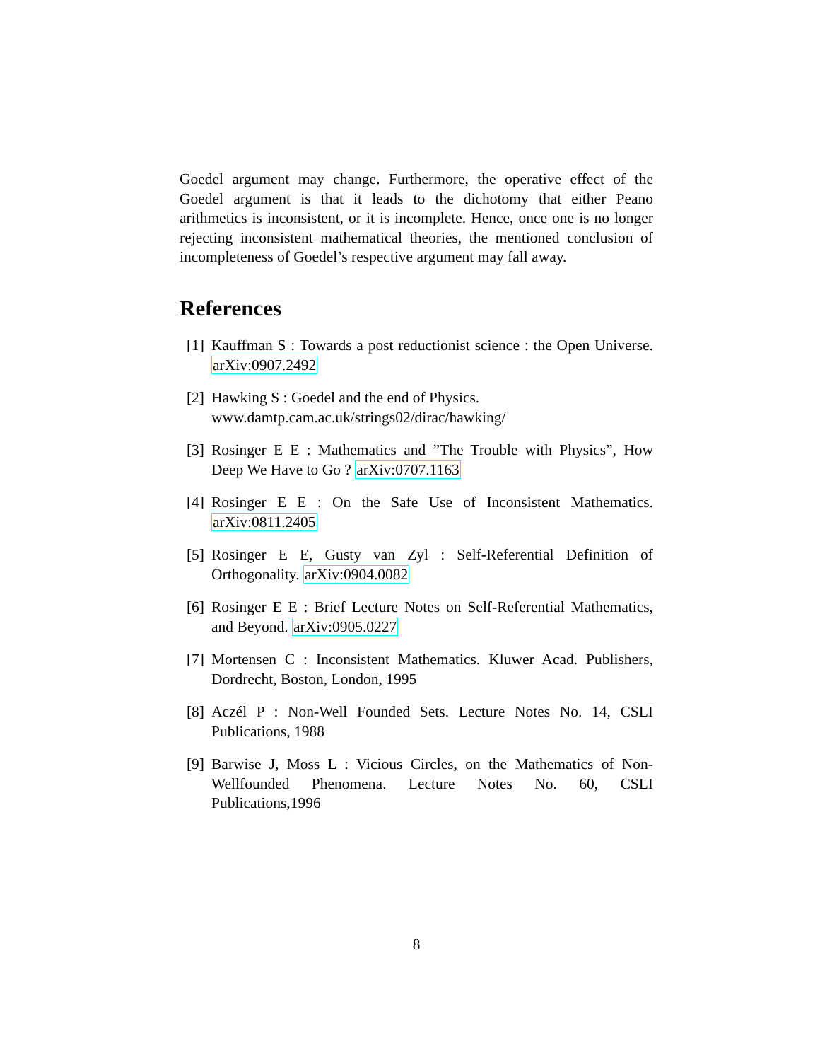Goedel argument may change. Furthermore, the operative effect of the Goedel argument is that it leads to the dichotomy that either Peano arithmetics is inconsistent, or it is incomplete. Hence, once one is no longer rejecting inconsistent mathematical theories, the mentioned conclusion of incompleteness of Goedel’s respective argument may fall away.
References
[1] Kauffman S : Towards a post reductionist science : the Open Universe. arXiv:0907.2492
[2] Hawking S : Goedel and the end of Physics.
www.damtp.cam.ac.uk/strings02/dirac/hawking/
[3] Rosinger E E : Mathematics and ”The Trouble with Physics”, How Deep We Have to Go ? arXiv:0707.1163
[4] Rosinger E E : On the Safe Use of Inconsistent Mathematics. arXiv:0811.2405
[5] Rosinger E E, Gusty van Zyl : Self-Referential Definition of Orthogonality. arXiv:0904.0082
[6] Rosinger E E : Brief Lecture Notes on Self-Referential Mathematics, and Beyond. arXiv:0905.0227
[7] Mortensen C : Inconsistent Mathematics. Kluwer Acad. Publishers, Dordrecht, Boston, London, 1995
[8] Aczél P : Non-Well Founded Sets. Lecture Notes No. 14, CSLI Publications, 1988
[9] Barwise J, Moss L : Vicious Circles, on the Mathematics of Non-Wellfounded Phenomena. Lecture Notes No. 60, CSLI Publications,1996
8